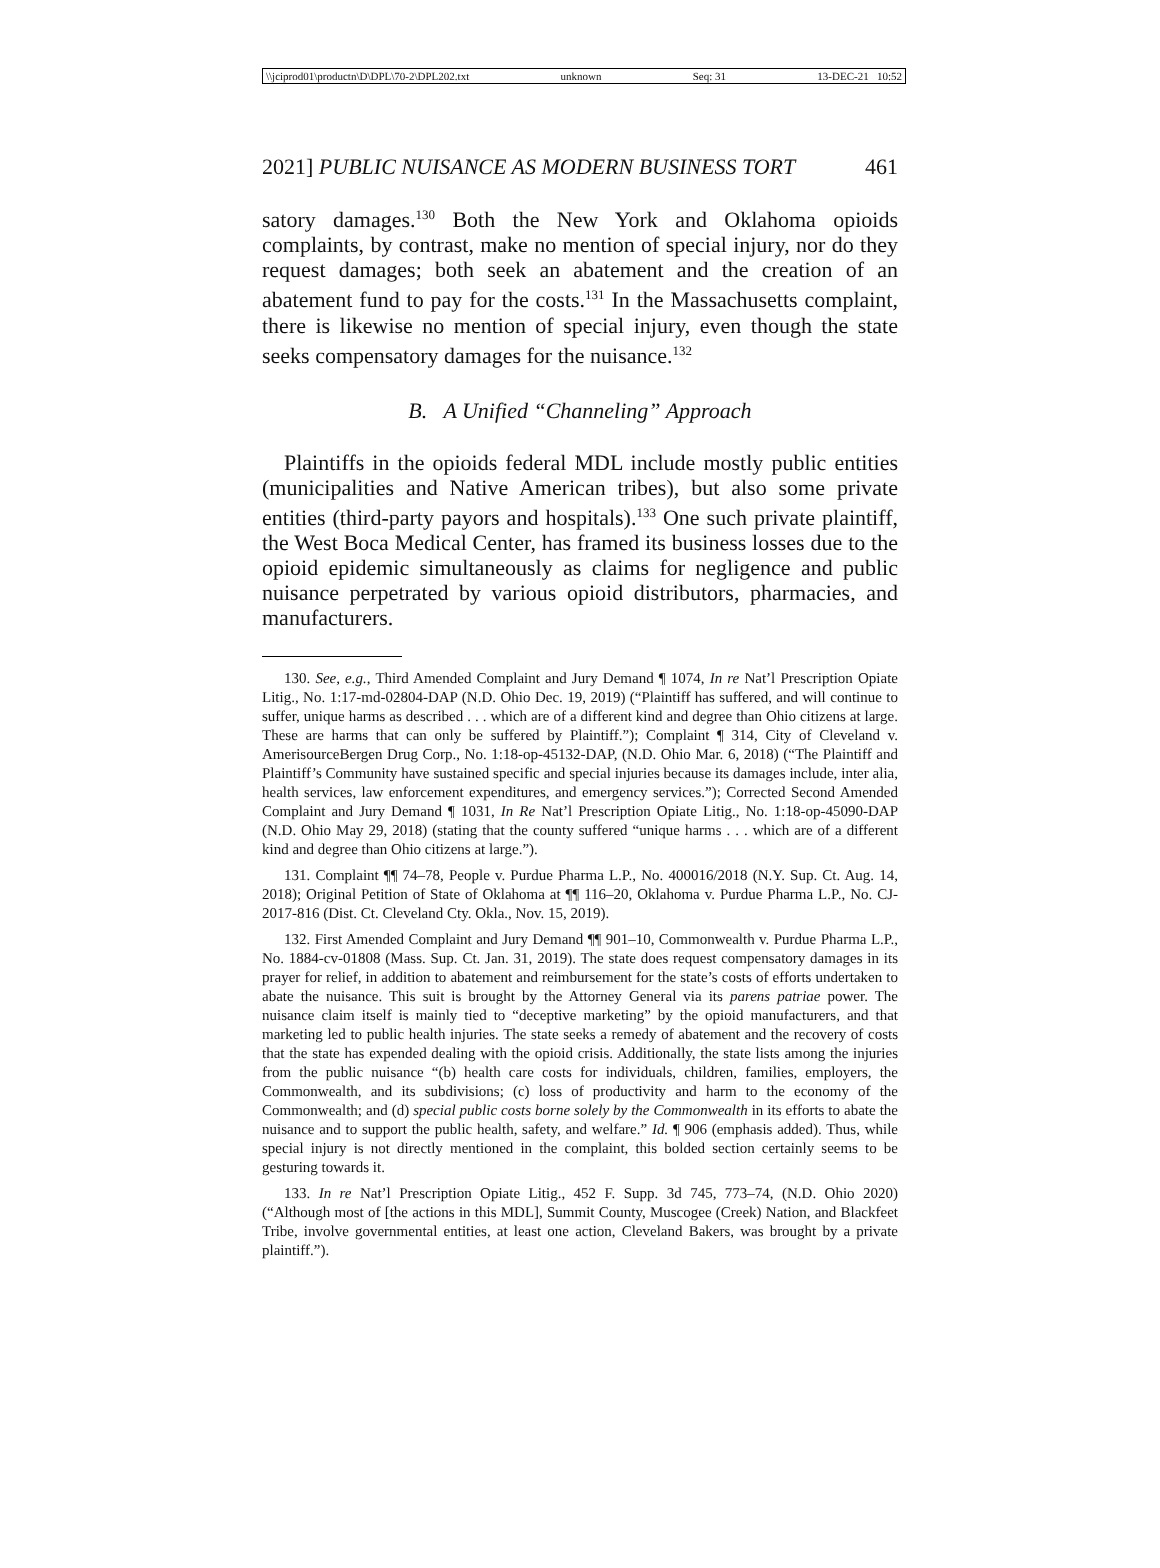\\jciprod01\productn\D\DPL\70-2\DPL202.txt unknown Seq: 31 13-DEC-21 10:52
2021] PUBLIC NUISANCE AS MODERN BUSINESS TORT 461
satory damages.<sup>130</sup> Both the New York and Oklahoma opioids complaints, by contrast, make no mention of special injury, nor do they request damages; both seek an abatement and the creation of an abatement fund to pay for the costs.<sup>131</sup> In the Massachusetts complaint, there is likewise no mention of special injury, even though the state seeks compensatory damages for the nuisance.<sup>132</sup>
B. A Unified “Channeling” Approach
Plaintiffs in the opioids federal MDL include mostly public entities (municipalities and Native American tribes), but also some private entities (third-party payors and hospitals).<sup>133</sup> One such private plaintiff, the West Boca Medical Center, has framed its business losses due to the opioid epidemic simultaneously as claims for negligence and public nuisance perpetrated by various opioid distributors, pharmacies, and manufacturers.
130. See, e.g., Third Amended Complaint and Jury Demand ¶ 1074, In re Nat’l Prescription Opiate Litig., No. 1:17-md-02804-DAP (N.D. Ohio Dec. 19, 2019) (“Plaintiff has suffered, and will continue to suffer, unique harms as described . . . which are of a different kind and degree than Ohio citizens at large. These are harms that can only be suffered by Plaintiff.”); Complaint ¶ 314, City of Cleveland v. AmerisourceBergen Drug Corp., No. 1:18-op-45132-DAP, (N.D. Ohio Mar. 6, 2018) (“The Plaintiff and Plaintiff’s Community have sustained specific and special injuries because its damages include, inter alia, health services, law enforcement expenditures, and emergency services.”); Corrected Second Amended Complaint and Jury Demand ¶ 1031, In Re Nat’l Prescription Opiate Litig., No. 1:18-op-45090-DAP (N.D. Ohio May 29, 2018) (stating that the county suffered “unique harms . . . which are of a different kind and degree than Ohio citizens at large.”).
131. Complaint ¶¶ 74–78, People v. Purdue Pharma L.P., No. 400016/2018 (N.Y. Sup. Ct. Aug. 14, 2018); Original Petition of State of Oklahoma at ¶¶ 116–20, Oklahoma v. Purdue Pharma L.P., No. CJ-2017-816 (Dist. Ct. Cleveland Cty. Okla., Nov. 15, 2019).
132. First Amended Complaint and Jury Demand ¶¶ 901–10, Commonwealth v. Purdue Pharma L.P., No. 1884-cv-01808 (Mass. Sup. Ct. Jan. 31, 2019). The state does request compensatory damages in its prayer for relief, in addition to abatement and reimbursement for the state’s costs of efforts undertaken to abate the nuisance. This suit is brought by the Attorney General via its parens patriae power. The nuisance claim itself is mainly tied to “deceptive marketing” by the opioid manufacturers, and that marketing led to public health injuries. The state seeks a remedy of abatement and the recovery of costs that the state has expended dealing with the opioid crisis. Additionally, the state lists among the injuries from the public nuisance “(b) health care costs for individuals, children, families, employers, the Commonwealth, and its subdivisions; (c) loss of productivity and harm to the economy of the Commonwealth; and (d) special public costs borne solely by the Commonwealth in its efforts to abate the nuisance and to support the public health, safety, and welfare.” Id. ¶ 906 (emphasis added). Thus, while special injury is not directly mentioned in the complaint, this bolded section certainly seems to be gesturing towards it.
133. In re Nat’l Prescription Opiate Litig., 452 F. Supp. 3d 745, 773–74, (N.D. Ohio 2020) (“Although most of [the actions in this MDL], Summit County, Muscogee (Creek) Nation, and Blackfeet Tribe, involve governmental entities, at least one action, Cleveland Bakers, was brought by a private plaintiff.”).